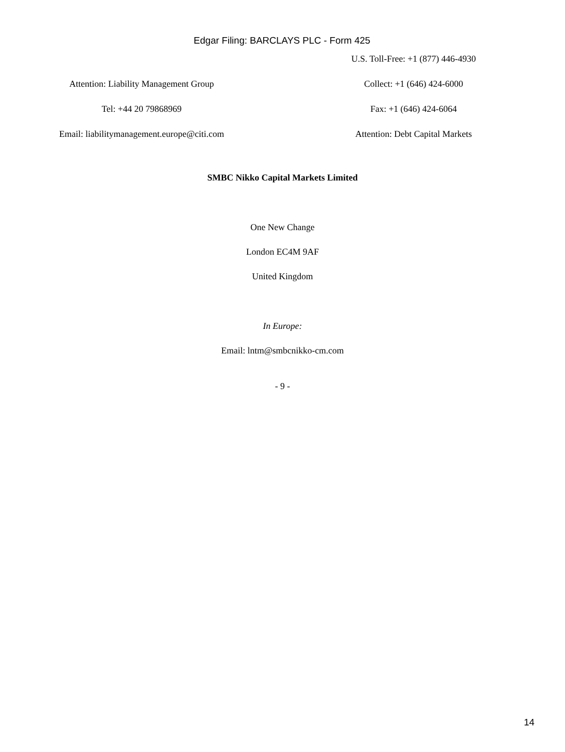Edgar Filing: BARCLAYS PLC - Form 425
U.S. Toll-Free: +1 (877) 446-4930
Attention: Liability Management Group Collect: +1 (646) 424-6000
Tel: +44 20 79868969 Fax: +1 (646) 424-6064
Email: liabilitymanagement.europe@citi.com Attention: Debt Capital Markets
SMBC Nikko Capital Markets Limited
One New Change
London EC4M 9AF
United Kingdom
In Europe:
Email: lntm@smbcnikko-cm.com
- 9 -
14